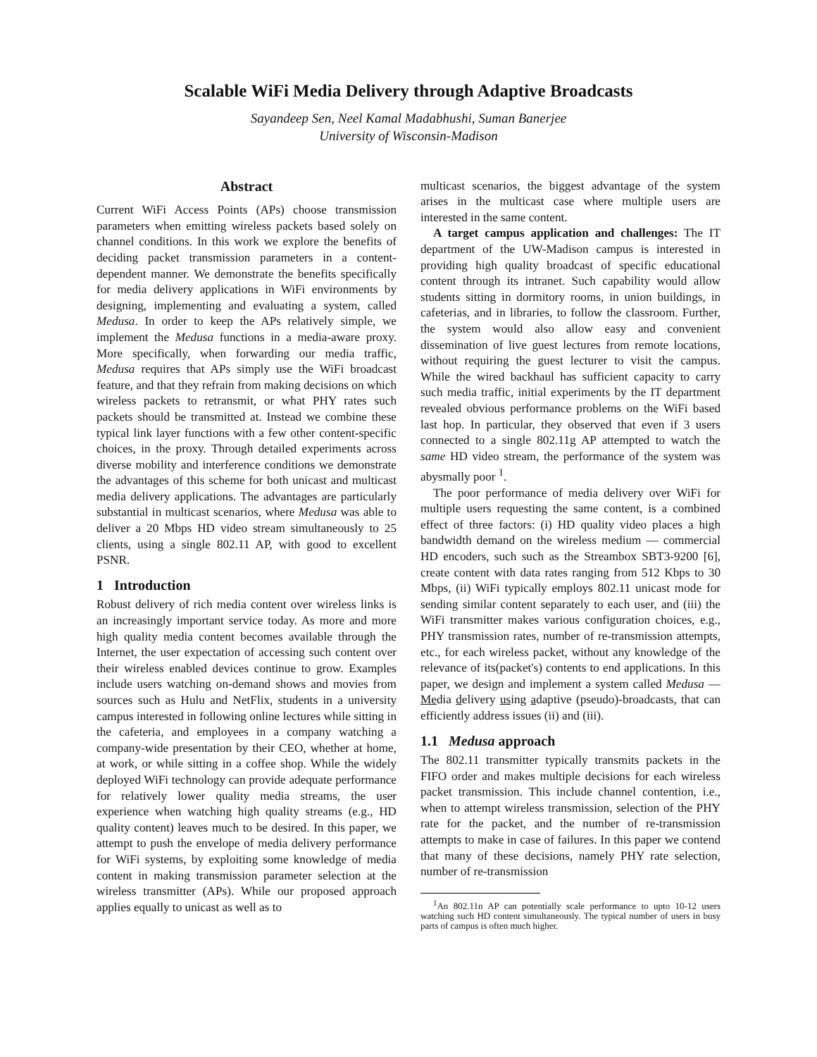Scalable WiFi Media Delivery through Adaptive Broadcasts
Sayandeep Sen, Neel Kamal Madabhushi, Suman Banerjee
University of Wisconsin-Madison
Abstract
Current WiFi Access Points (APs) choose transmission parameters when emitting wireless packets based solely on channel conditions. In this work we explore the benefits of deciding packet transmission parameters in a content-dependent manner. We demonstrate the benefits specifically for media delivery applications in WiFi environments by designing, implementing and evaluating a system, called Medusa. In order to keep the APs relatively simple, we implement the Medusa functions in a media-aware proxy. More specifically, when forwarding our media traffic, Medusa requires that APs simply use the WiFi broadcast feature, and that they refrain from making decisions on which wireless packets to retransmit, or what PHY rates such packets should be transmitted at. Instead we combine these typical link layer functions with a few other content-specific choices, in the proxy. Through detailed experiments across diverse mobility and interference conditions we demonstrate the advantages of this scheme for both unicast and multicast media delivery applications. The advantages are particularly substantial in multicast scenarios, where Medusa was able to deliver a 20 Mbps HD video stream simultaneously to 25 clients, using a single 802.11 AP, with good to excellent PSNR.
1 Introduction
Robust delivery of rich media content over wireless links is an increasingly important service today. As more and more high quality media content becomes available through the Internet, the user expectation of accessing such content over their wireless enabled devices continue to grow. Examples include users watching on-demand shows and movies from sources such as Hulu and NetFlix, students in a university campus interested in following online lectures while sitting in the cafeteria, and employees in a company watching a company-wide presentation by their CEO, whether at home, at work, or while sitting in a coffee shop. While the widely deployed WiFi technology can provide adequate performance for relatively lower quality media streams, the user experience when watching high quality streams (e.g., HD quality content) leaves much to be desired. In this paper, we attempt to push the envelope of media delivery performance for WiFi systems, by exploiting some knowledge of media content in making transmission parameter selection at the wireless transmitter (APs). While our proposed approach applies equally to unicast as well as to
multicast scenarios, the biggest advantage of the system arises in the multicast case where multiple users are interested in the same content.
A target campus application and challenges: The IT department of the UW-Madison campus is interested in providing high quality broadcast of specific educational content through its intranet. Such capability would allow students sitting in dormitory rooms, in union buildings, in cafeterias, and in libraries, to follow the classroom. Further, the system would also allow easy and convenient dissemination of live guest lectures from remote locations, without requiring the guest lecturer to visit the campus. While the wired backhaul has sufficient capacity to carry such media traffic, initial experiments by the IT department revealed obvious performance problems on the WiFi based last hop. In particular, they observed that even if 3 users connected to a single 802.11g AP attempted to watch the same HD video stream, the performance of the system was abysmally poor <sup>1</sup>.
The poor performance of media delivery over WiFi for multiple users requesting the same content, is a combined effect of three factors: (i) HD quality video places a high bandwidth demand on the wireless medium — commercial HD encoders, such such as the Streambox SBT3-9200 [6], create content with data rates ranging from 512 Kbps to 30 Mbps, (ii) WiFi typically employs 802.11 unicast mode for sending similar content separately to each user, and (iii) the WiFi transmitter makes various configuration choices, e.g., PHY transmission rates, number of re-transmission attempts, etc., for each wireless packet, without any knowledge of the relevance of its(packet's) contents to end applications. In this paper, we design and implement a system called Medusa — Media delivery using adaptive (pseudo)-broadcasts, that can efficiently address issues (ii) and (iii).
1.1 Medusa approach
The 802.11 transmitter typically transmits packets in the FIFO order and makes multiple decisions for each wireless packet transmission. This include channel contention, i.e., when to attempt wireless transmission, selection of the PHY rate for the packet, and the number of re-transmission attempts to make in case of failures. In this paper we contend that many of these decisions, namely PHY rate selection, number of re-transmission
<sup>1</sup> An 802.11n AP can potentially scale performance to upto 10-12 users watching such HD content simultaneously. The typical number of users in busy parts of campus is often much higher.